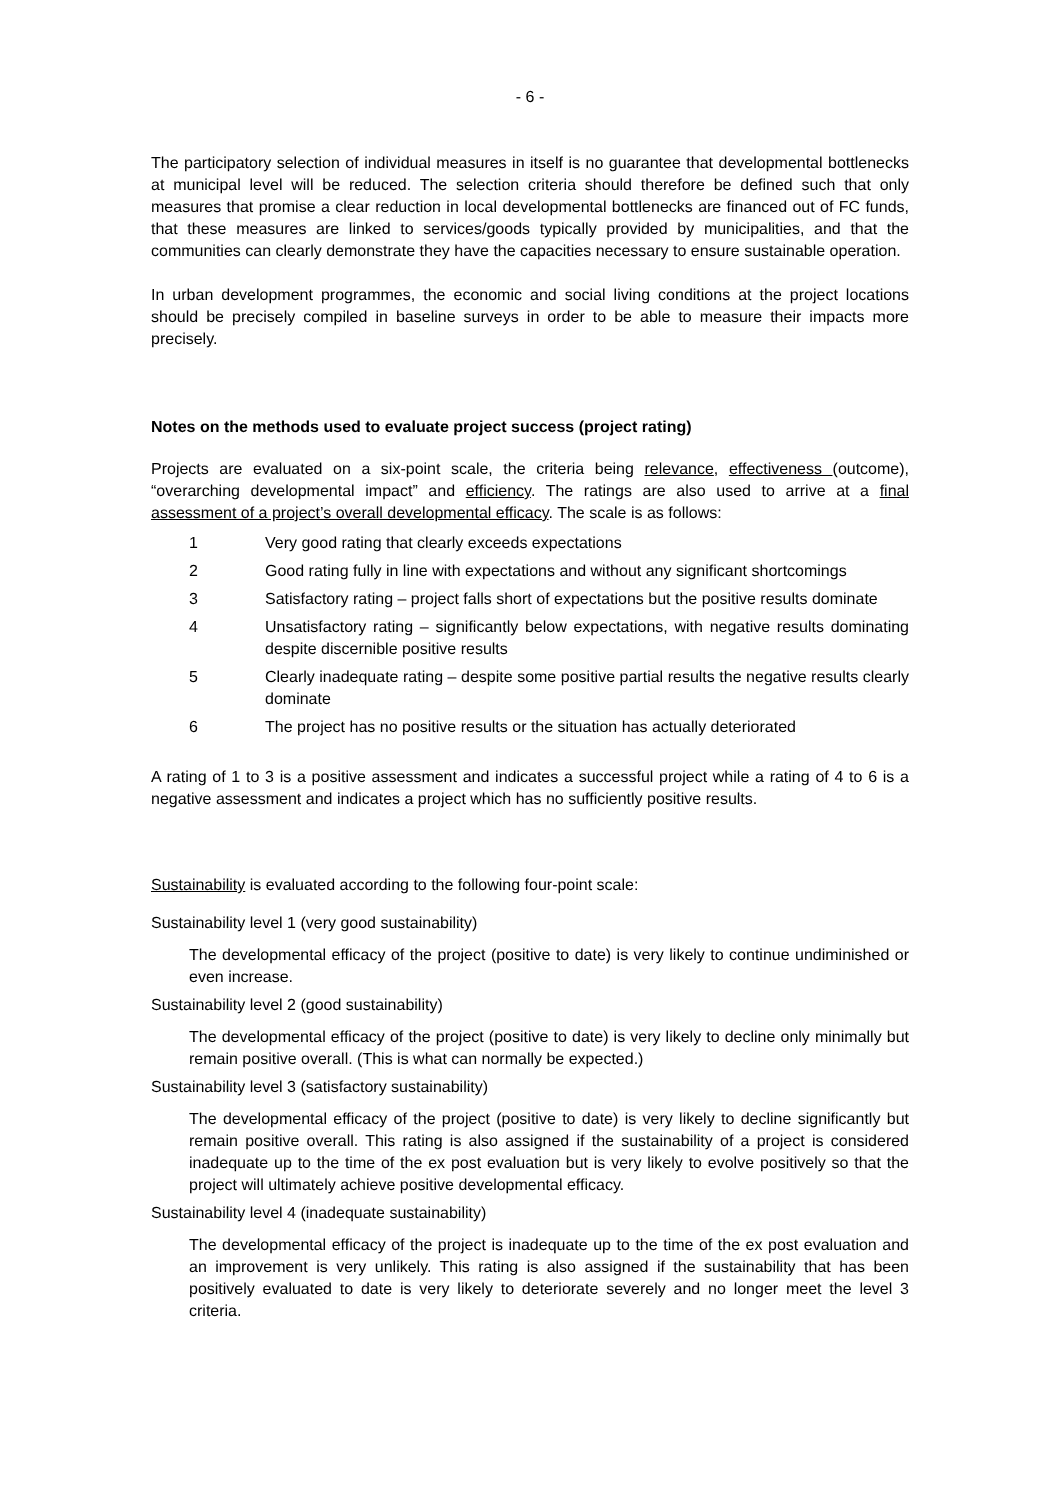- 6 -
The participatory selection of individual measures in itself is no guarantee that developmental bottlenecks at municipal level will be reduced. The selection criteria should therefore be defined such that only measures that promise a clear reduction in local developmental bottlenecks are financed out of FC funds, that these measures are linked to services/goods typically provided by municipalities, and that the communities can clearly demonstrate they have the capacities necessary to ensure sustainable operation.
In urban development programmes, the economic and social living conditions at the project locations should be precisely compiled in baseline surveys in order to be able to measure their impacts more precisely.
Notes on the methods used to evaluate project success (project rating)
Projects are evaluated on a six-point scale, the criteria being relevance, effectiveness (outcome), “overarching developmental impact” and efficiency. The ratings are also used to arrive at a final assessment of a project’s overall developmental efficacy. The scale is as follows:
1 Very good rating that clearly exceeds expectations
2 Good rating fully in line with expectations and without any significant shortcomings
3 Satisfactory rating – project falls short of expectations but the positive results dominate
4 Unsatisfactory rating – significantly below expectations, with negative results dominating despite discernible positive results
5 Clearly inadequate rating – despite some positive partial results the negative results clearly dominate
6 The project has no positive results or the situation has actually deteriorated
A rating of 1 to 3 is a positive assessment and indicates a successful project while a rating of 4 to 6 is a negative assessment and indicates a project which has no sufficiently positive results.
Sustainability is evaluated according to the following four-point scale:
Sustainability level 1 (very good sustainability)
The developmental efficacy of the project (positive to date) is very likely to continue undiminished or even increase.
Sustainability level 2 (good sustainability)
The developmental efficacy of the project (positive to date) is very likely to decline only minimally but remain positive overall. (This is what can normally be expected.)
Sustainability level 3 (satisfactory sustainability)
The developmental efficacy of the project (positive to date) is very likely to decline significantly but remain positive overall. This rating is also assigned if the sustainability of a project is considered inadequate up to the time of the ex post evaluation but is very likely to evolve positively so that the project will ultimately achieve positive developmental efficacy.
Sustainability level 4 (inadequate sustainability)
The developmental efficacy of the project is inadequate up to the time of the ex post evaluation and an improvement is very unlikely. This rating is also assigned if the sustainability that has been positively evaluated to date is very likely to deteriorate severely and no longer meet the level 3 criteria.